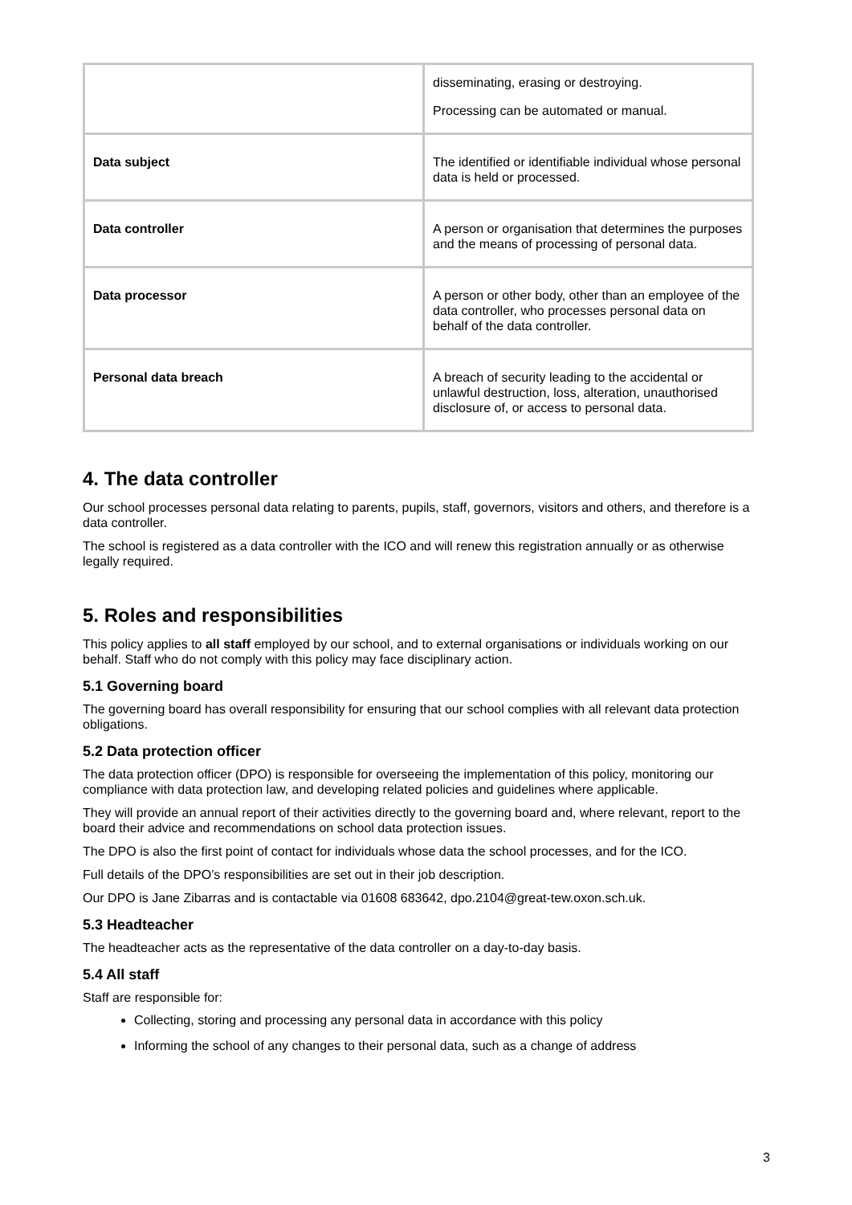| | disseminating, erasing or destroying. Processing can be automated or manual. |
| Data subject | The identified or identifiable individual whose personal data is held or processed. |
| Data controller | A person or organisation that determines the purposes and the means of processing of personal data. |
| Data processor | A person or other body, other than an employee of the data controller, who processes personal data on behalf of the data controller. |
| Personal data breach | A breach of security leading to the accidental or unlawful destruction, loss, alteration, unauthorised disclosure of, or access to personal data. |
4. The data controller
Our school processes personal data relating to parents, pupils, staff, governors, visitors and others, and therefore is a data controller.
The school is registered as a data controller with the ICO and will renew this registration annually or as otherwise legally required.
5. Roles and responsibilities
This policy applies to all staff employed by our school, and to external organisations or individuals working on our behalf. Staff who do not comply with this policy may face disciplinary action.
5.1 Governing board
The governing board has overall responsibility for ensuring that our school complies with all relevant data protection obligations.
5.2 Data protection officer
The data protection officer (DPO) is responsible for overseeing the implementation of this policy, monitoring our compliance with data protection law, and developing related policies and guidelines where applicable.
They will provide an annual report of their activities directly to the governing board and, where relevant, report to the board their advice and recommendations on school data protection issues.
The DPO is also the first point of contact for individuals whose data the school processes, and for the ICO.
Full details of the DPO’s responsibilities are set out in their job description.
Our DPO is Jane Zibarras and is contactable via 01608 683642, dpo.2104@great-tew.oxon.sch.uk.
5.3 Headteacher
The headteacher acts as the representative of the data controller on a day-to-day basis.
5.4 All staff
Staff are responsible for:
Collecting, storing and processing any personal data in accordance with this policy
Informing the school of any changes to their personal data, such as a change of address
3